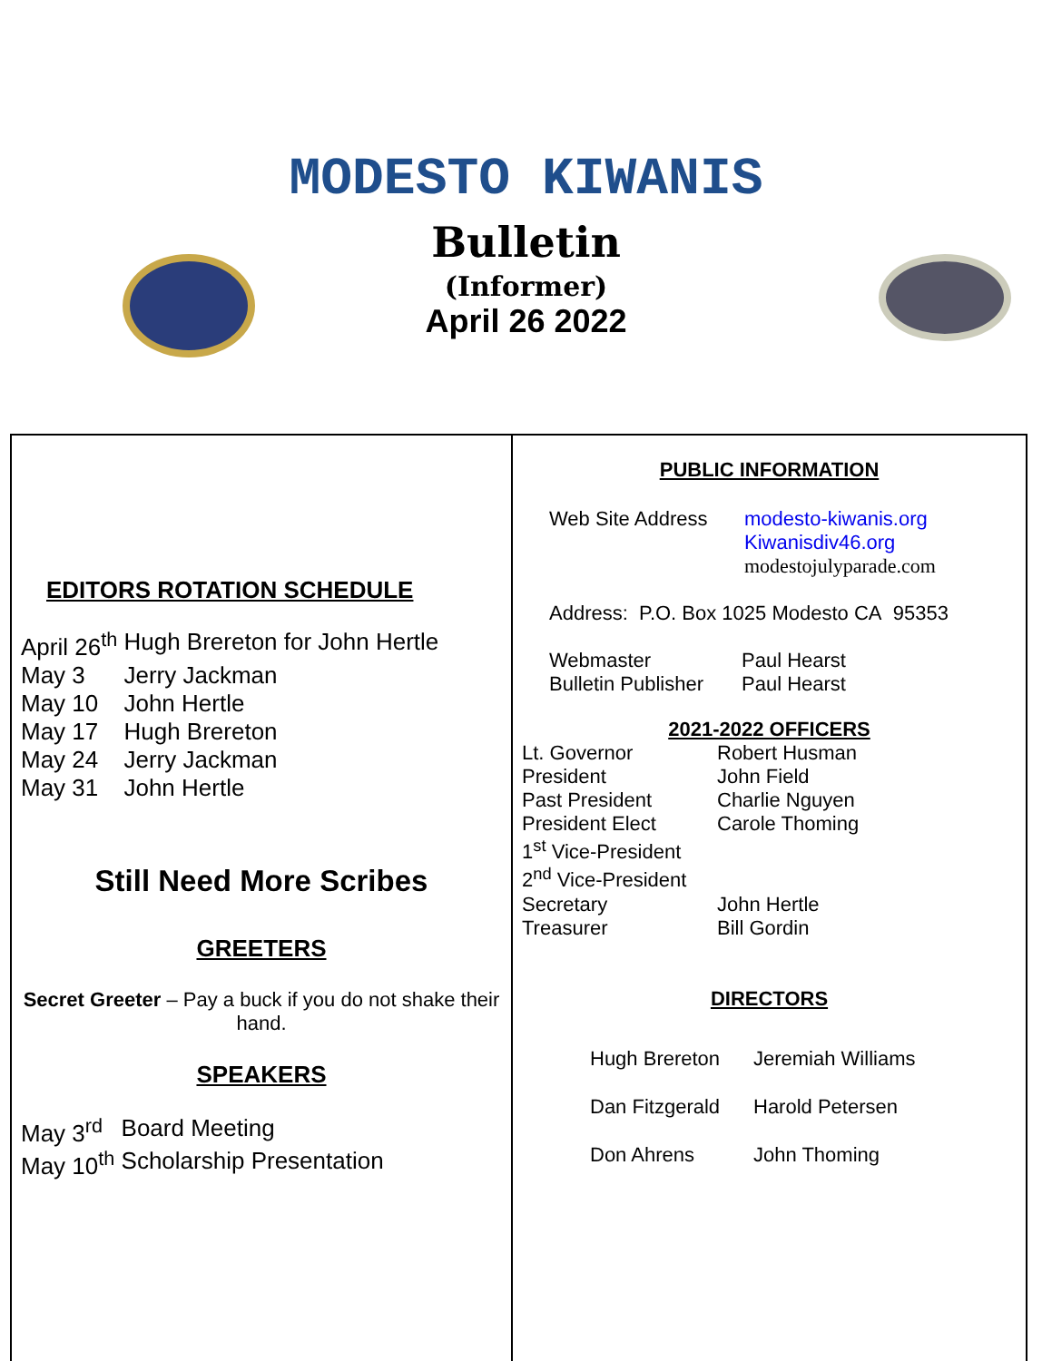MODESTO KIWANIS
Bulletin
(Informer)
April 26 2022
EDITORS ROTATION SCHEDULE
| April 26<sup>th</sup> | Hugh Brereton for John Hertle |
| May 3 | Jerry Jackman |
| May 10 | John Hertle |
| May 17 | Hugh Brereton |
| May 24 | Jerry Jackman |
| May 31 | John Hertle |
Still Need More Scribes
GREETERS
Secret Greeter – Pay a buck if you do not shake their hand.
SPEAKERS
| May 3<sup>rd</sup> | Board Meeting |
| May 10<sup>th</sup> | Scholarship Presentation |
PUBLIC INFORMATION
| Web Site Address | modesto-kiwanis.org Kiwanisdiv46.org modestojulyparade.com |
Address: P.O. Box 1025 Modesto CA 95353
| Webmaster | Paul Hearst |
| Bulletin Publisher | Paul Hearst |
2021-2022 OFFICERS
| Lt. Governor | Robert Husman |
| President | John Field |
| Past President | Charlie Nguyen |
| President Elect | Carole Thoming |
| 1<sup>st</sup> Vice-President | |
| 2<sup>nd</sup> Vice-President | |
| Secretary | John Hertle |
| Treasurer | Bill Gordin |
DIRECTORS
| Hugh Brereton | Jeremiah Williams |
| Dan Fitzgerald | Harold Petersen |
| Don Ahrens | John Thoming |